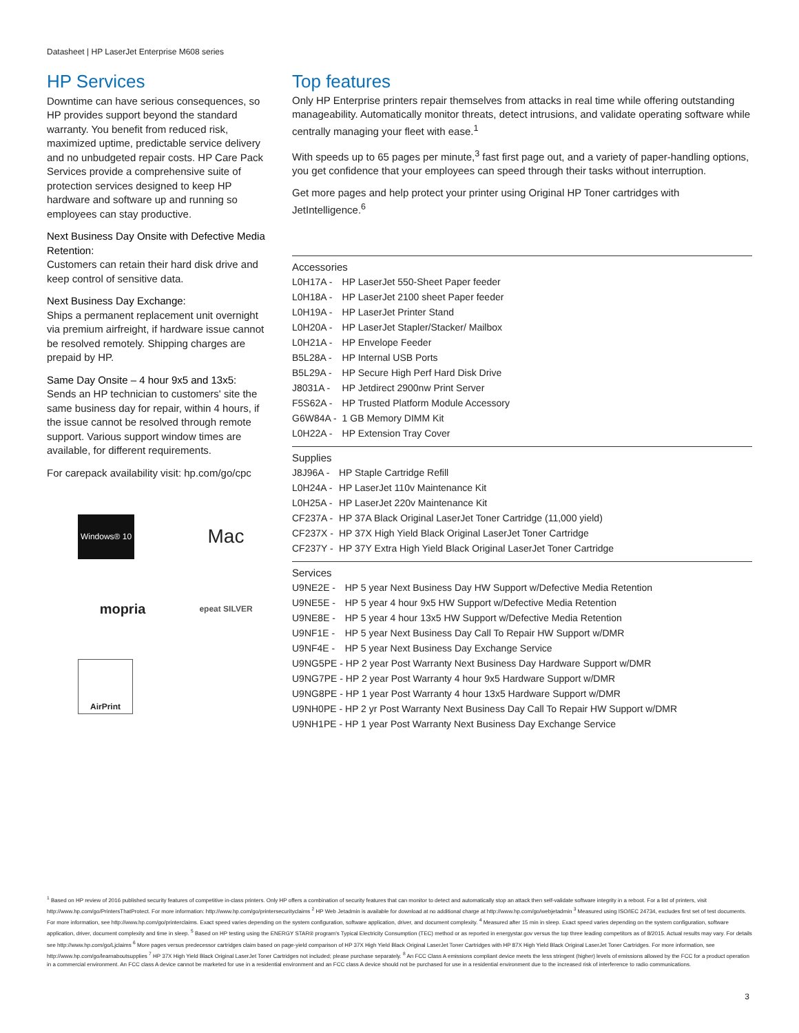Datasheet | HP LaserJet Enterprise M608 series
HP Services
Downtime can have serious consequences, so HP provides support beyond the standard warranty. You benefit from reduced risk, maximized uptime, predictable service delivery and no unbudgeted repair costs. HP Care Pack Services provide a comprehensive suite of protection services designed to keep HP hardware and software up and running so employees can stay productive.
Next Business Day Onsite with Defective Media Retention:
Customers can retain their hard disk drive and keep control of sensitive data.
Next Business Day Exchange:
Ships a permanent replacement unit overnight via premium airfreight, if hardware issue cannot be resolved remotely. Shipping charges are prepaid by HP.
Same Day Onsite – 4 hour 9x5 and 13x5:
Sends an HP technician to customers' site the same business day for repair, within 4 hours, if the issue cannot be resolved through remote support. Various support window times are available, for different requirements.
For carepack availability visit: hp.com/go/cpc
Windows® 10
Mac
mopria
epeat SILVER
AirPrint
Top features
Only HP Enterprise printers repair themselves from attacks in real time while offering outstanding manageability. Automatically monitor threats, detect intrusions, and validate operating software while centrally managing your fleet with ease.<sup>1</sup>
With speeds up to 65 pages per minute,<sup>3</sup> fast first page out, and a variety of paper-handling options, you get confidence that your employees can speed through their tasks without interruption.
Get more pages and help protect your printer using Original HP Toner cartridges with JetIntelligence.<sup>6</sup>
Accessories
| L0H17A - | HP LaserJet 550-Sheet Paper feeder |
| L0H18A - | HP LaserJet 2100 sheet Paper feeder |
| L0H19A - | HP LaserJet Printer Stand |
| L0H20A - | HP LaserJet Stapler/Stacker/ Mailbox |
| L0H21A - | HP Envelope Feeder |
| B5L28A - | HP Internal USB Ports |
| B5L29A - | HP Secure High Perf Hard Disk Drive |
| J8031A - | HP Jetdirect 2900nw Print Server |
| F5S62A - | HP Trusted Platform Module Accessory |
| G6W84A - | 1 GB Memory DIMM Kit |
| L0H22A - | HP Extension Tray Cover |
Supplies
| J8J96A - | HP Staple Cartridge Refill |
| L0H24A - | HP LaserJet 110v Maintenance Kit |
| L0H25A - | HP LaserJet 220v Maintenance Kit |
| CF237A - | HP 37A Black Original LaserJet Toner Cartridge (11,000 yield) |
| CF237X - | HP 37X High Yield Black Original LaserJet Toner Cartridge |
| CF237Y - | HP 37Y Extra High Yield Black Original LaserJet Toner Cartridge |
Services
| U9NE2E - | HP 5 year Next Business Day HW Support w/Defective Media Retention |
| U9NE5E - | HP 5 year 4 hour 9x5 HW Support w/Defective Media Retention |
| U9NE8E - | HP 5 year 4 hour 13x5 HW Support w/Defective Media Retention |
| U9NF1E - | HP 5 year Next Business Day Call To Repair HW Support w/DMR |
| U9NF4E - | HP 5 year Next Business Day Exchange Service |
| U9NG5PE - HP 2 year Post Warranty Next Business Day Hardware Support w/DMR | |
| U9NG7PE - HP 2 year Post Warranty 4 hour 9x5 Hardware Support w/DMR | |
| U9NG8PE - HP 1 year Post Warranty 4 hour 13x5 Hardware Support w/DMR | |
| U9NH0PE - HP 2 yr Post Warranty Next Business Day Call To Repair HW Support w/DMR | |
| U9NH1PE - HP 1 year Post Warranty Next Business Day Exchange Service | |
<sup>1</sup> Based on HP review of 2016 published security features of competitive in-class printers. Only HP offers a combination of security features that can monitor to detect and automatically stop an attack then self-validate software integrity in a reboot. For a list of printers, visit http://www.hp.com/go/PrintersThatProtect. For more information: http://www.hp.com/go/printersecurityclaims <sup>2</sup> HP Web Jetadmin is available for download at no additional charge at http://www.hp.com/go/webjetadmin <sup>3</sup> Measured using ISO/IEC 24734, excludes first set of test documents. For more information, see http://www.hp.com/go/printerclaims. Exact speed varies depending on the system configuration, software application, driver, and document complexity. <sup>4</sup> Measured after 15 min in sleep. Exact speed varies depending on the system configuration, software application, driver, document complexity and time in sleep. <sup>5</sup> Based on HP testing using the ENERGY STAR® program's Typical Electricity Consumption (TEC) method or as reported in energystar.gov versus the top three leading competitors as of 8/2015. Actual results may vary. For details see http://www.hp.com/go/Ljclaims <sup>6</sup> More pages versus predecessor cartridges claim based on page-yield comparison of HP 37X High Yield Black Original LaserJet Toner Cartridges with HP 87X High Yield Black Original LaserJet Toner Cartridges. For more information, see http://www.hp.com/go/learnaboutsupplies <sup>7</sup> HP 37X High Yield Black Original LaserJet Toner Cartridges not included; please purchase separately. <sup>8</sup> An FCC Class A emissions compliant device meets the less stringent (higher) levels of emissions allowed by the FCC for a product operation in a commercial environment. An FCC class A device cannot be marketed for use in a residential environment and an FCC class A device should not be purchased for use in a residential environment due to the increased risk of interference to radio communications.
3